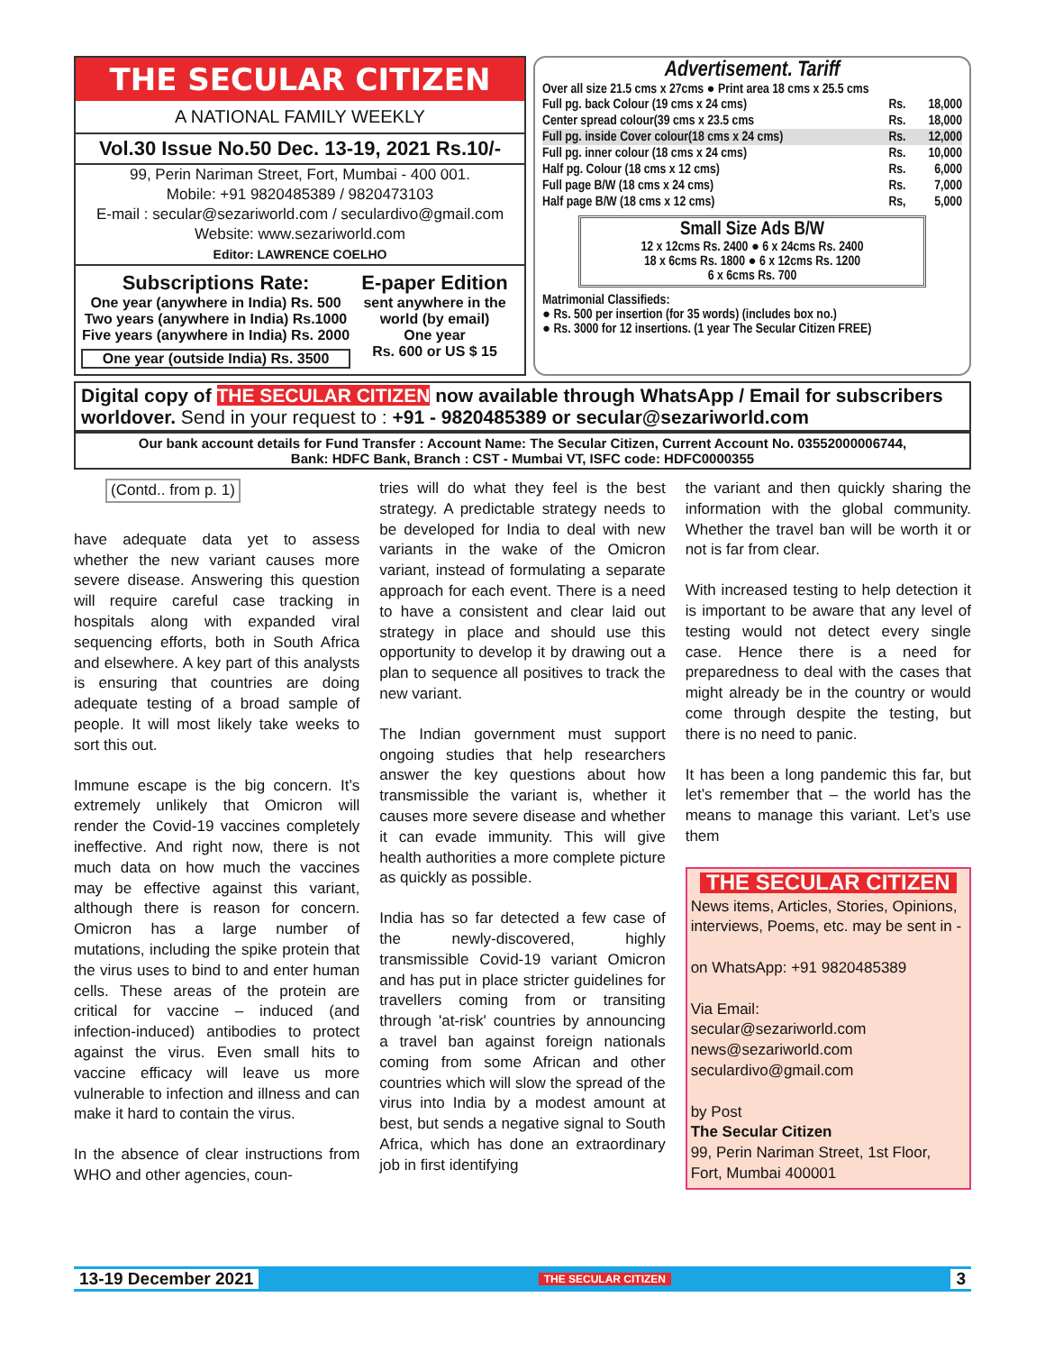THE SECULAR CITIZEN
A NATIONAL FAMILY WEEKLY
Vol.30 Issue No.50 Dec. 13-19, 2021 Rs.10/-
99, Perin Nariman Street, Fort, Mumbai - 400 001.
Mobile: +91 9820485389 / 9820473103
E-mail : secular@sezariworld.com / seculardivo@gmail.com
Website: www.sezariworld.com
Editor: LAWRENCE COELHO
Subscriptions Rate:
One year (anywhere in India) Rs. 500
Two years (anywhere in India) Rs.1000
Five years (anywhere in India) Rs. 2000
One year (outside India) Rs. 3500
E-paper Edition
sent anywhere in the world (by email)
One year
Rs. 600 or US $ 15
Advertisement. Tariff
Over all size 21.5 cms x 27cms ● Print area 18 cms x 25.5 cms
| Full pg. back Colour (19 cms x 24 cms) | Rs. | 18,000 |
| Center spread colour(39 cms x 23.5 cms | Rs. | 18,000 |
| Full pg. inside Cover colour(18 cms x 24 cms) | Rs. | 12,000 |
| Full pg. inner colour (18 cms x 24 cms) | Rs. | 10,000 |
| Half pg. Colour (18 cms x 12 cms) | Rs. | 6,000 |
| Full page B/W (18 cms x 24 cms) | Rs. | 7,000 |
| Half page B/W (18 cms x 12 cms) | Rs, | 5,000 |
Small Size Ads B/W
12 x 12cms Rs. 2400 ● 6 x 24cms Rs. 2400
18 x 6cms Rs. 1800 ● 6 x 12cms Rs. 1200
6 x 6cms Rs. 700
Matrimonial Classifieds:
● Rs. 500 per insertion (for 35 words) (includes box no.)
● Rs. 3000 for 12 insertions. (1 year The Secular Citizen FREE)
Digital copy of THE SECULAR CITIZEN now available through WhatsApp / Email for subscribers worldover. Send in your request to : +91 - 9820485389 or secular@sezariworld.com
Our bank account details for Fund Transfer : Account Name: The Secular Citizen, Current Account No. 03552000006744,
Bank: HDFC Bank, Branch : CST - Mumbai VT, ISFC code: HDFC0000355
(Contd.. from p. 1)
have adequate data yet to assess whether the new variant causes more severe disease. Answering this question will require careful case tracking in hospitals along with expanded viral sequencing efforts, both in South Africa and elsewhere. A key part of this analysts is ensuring that countries are doing adequate testing of a broad sample of people. It will most likely take weeks to sort this out.
Immune escape is the big concern. It’s extremely unlikely that Omicron will render the Covid-19 vaccines completely ineffective. And right now, there is not much data on how much the vaccines may be effective against this variant, although there is reason for concern. Omicron has a large number of mutations, including the spike protein that the virus uses to bind to and enter human cells. These areas of the protein are critical for vaccine – induced (and infection-induced) antibodies to protect against the virus. Even small hits to vaccine efficacy will leave us more vulnerable to infection and illness and can make it hard to contain the virus.
In the absence of clear instructions from WHO and other agencies, coun-
tries will do what they feel is the best strategy. A predictable strategy needs to be developed for India to deal with new variants in the wake of the Omicron variant, instead of formulating a separate approach for each event. There is a need to have a consistent and clear laid out strategy in place and should use this opportunity to develop it by drawing out a plan to sequence all positives to track the new variant.
The Indian government must support ongoing studies that help researchers answer the key questions about how transmissible the variant is, whether it causes more severe disease and whether it can evade immunity. This will give health authorities a more complete picture as quickly as possible.
India has so far detected a few case of the newly-discovered, highly transmissible Covid-19 variant Omicron and has put in place stricter guidelines for travellers coming from or transiting through 'at-risk' countries by announcing a travel ban against foreign nationals coming from some African and other countries which will slow the spread of the virus into India by a modest amount at best, but sends a negative signal to South Africa, which has done an extraordinary job in first identifying
the variant and then quickly sharing the information with the global community. Whether the travel ban will be worth it or not is far from clear.
With increased testing to help detection it is important to be aware that any level of testing would not detect every single case. Hence there is a need for preparedness to deal with the cases that might already be in the country or would come through despite the testing, but there is no need to panic.
It has been a long pandemic this far, but let’s remember that – the world has the means to manage this variant. Let’s use them
THE SECULAR CITIZEN
News items, Articles, Stories, Opinions, interviews, Poems, etc. may be sent in -
on WhatsApp: +91 9820485389
Via Email:
secular@sezariworld.com
news@sezariworld.com
seculardivo@gmail.com
by Post
The Secular Citizen
99, Perin Nariman Street, 1st Floor, Fort, Mumbai 400001
13-19 December 2021 THE SECULAR CITIZEN 3